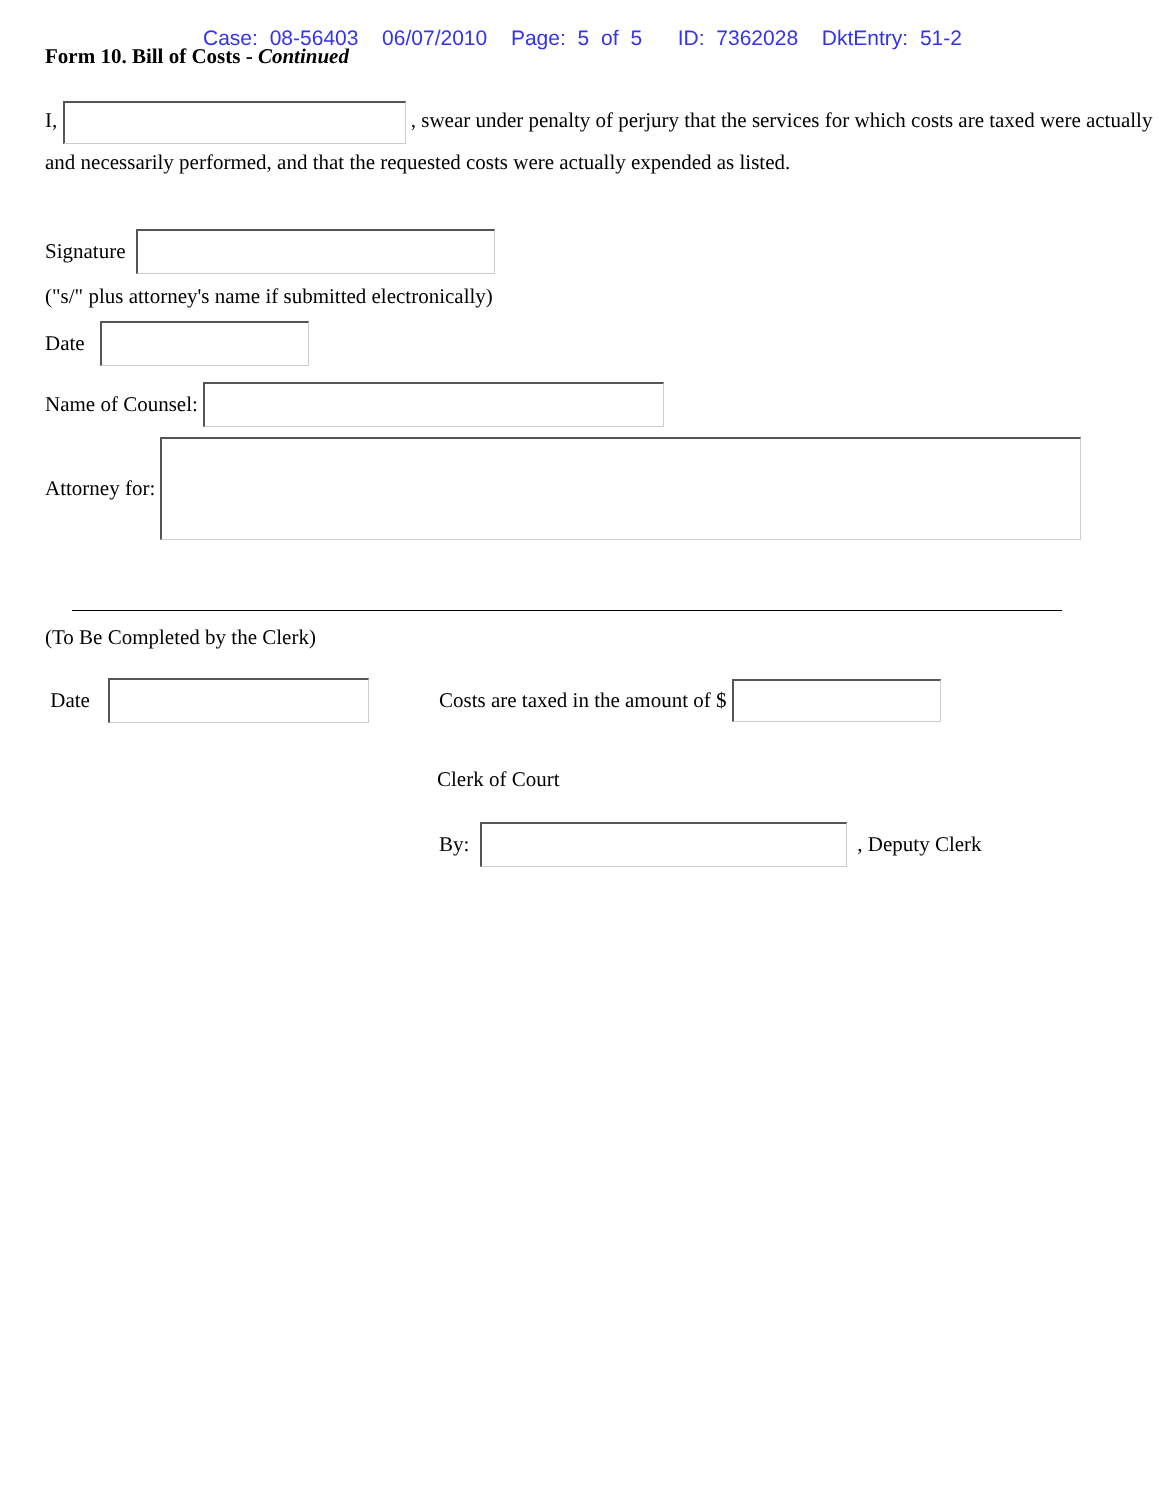Case: 08-56403 06/07/2010 Page: 5 of 5 ID: 7362028 DktEntry: 51-2
Form 10. Bill of Costs - Continued
I, , swear under penalty of perjury that the services for which costs are taxed were actually and necessarily performed, and that the requested costs were actually expended as listed.
Signature
("s/" plus attorney's name if submitted electronically)
Date
Name of Counsel:
Attorney for:
(To Be Completed by the Clerk)
Date Costs are taxed in the amount of $
Clerk of Court
By: , Deputy Clerk